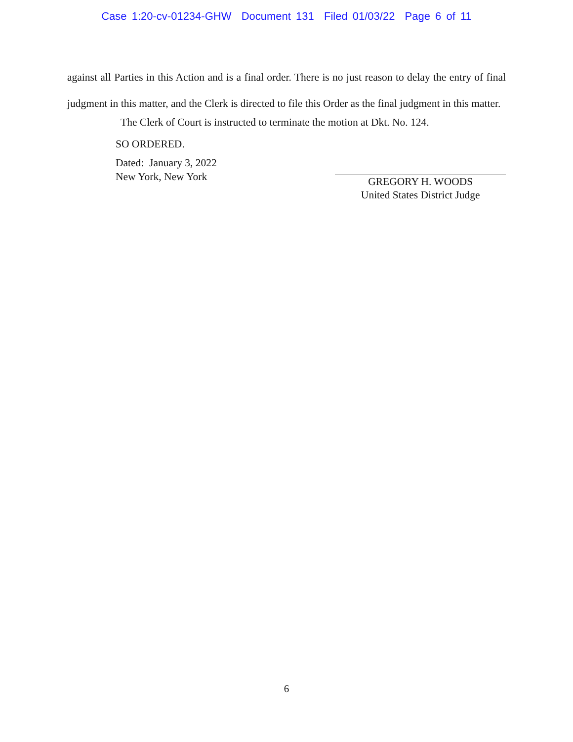Case 1:20-cv-01234-GHW Document 131 Filed 01/03/22 Page 6 of 11
against all Parties in this Action and is a final order. There is no just reason to delay the entry of final judgment in this matter, and the Clerk is directed to file this Order as the final judgment in this matter.
The Clerk of Court is instructed to terminate the motion at Dkt. No. 124.
SO ORDERED.
Dated: January 3, 2022
New York, New York
GREGORY H. WOODS
United States District Judge
6